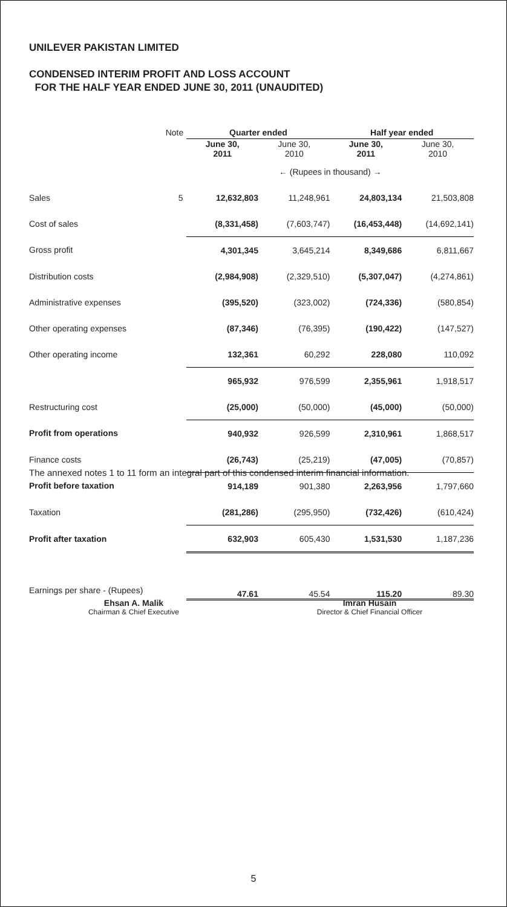UNILEVER PAKISTAN LIMITED
CONDENSED INTERIM PROFIT AND LOSS ACCOUNT
FOR THE HALF YEAR ENDED JUNE 30, 2011 (UNAUDITED)
| | Note | Quarter ended | | Half year ended | |
| --- | --- | --- | --- | --- | --- |
| | | June 30, 2011 | June 30, 2010 | June 30, 2011 | June 30, 2010 |
| | | ← (Rupees in thousand) → | | | |
| Sales | 5 | 12,632,803 | 11,248,961 | 24,803,134 | 21,503,808 |
| Cost of sales | | (8,331,458) | (7,603,747) | (16,453,448) | (14,692,141) |
| Gross profit | | 4,301,345 | 3,645,214 | 8,349,686 | 6,811,667 |
| Distribution costs | | (2,984,908) | (2,329,510) | (5,307,047) | (4,274,861) |
| Administrative expenses | | (395,520) | (323,002) | (724,336) | (580,854) |
| Other operating expenses | | (87,346) | (76,395) | (190,422) | (147,527) |
| Other operating income | | 132,361 | 60,292 | 228,080 | 110,092 |
| | | 965,932 | 976,599 | 2,355,961 | 1,918,517 |
| Restructuring cost | | (25,000) | (50,000) | (45,000) | (50,000) |
| Profit from operations | | 940,932 | 926,599 | 2,310,961 | 1,868,517 |
| Finance costs | | (26,743) | (25,219) | (47,005) | (70,857) |
| Profit before taxation | | 914,189 | 901,380 | 2,263,956 | 1,797,660 |
| Taxation | | (281,286) | (295,950) | (732,426) | (610,424) |
| Profit after taxation | | 632,903 | 605,430 | 1,531,530 | 1,187,236 |
| Earnings per share - (Rupees) | | 47.61 | 45.54 | 115.20 | 89.30 |
The annexed notes 1 to 11 form an integral part of this condensed interim financial information.
Ehsan A. Malik
Chairman & Chief Executive
Imran Husain
Director & Chief Financial Officer
5